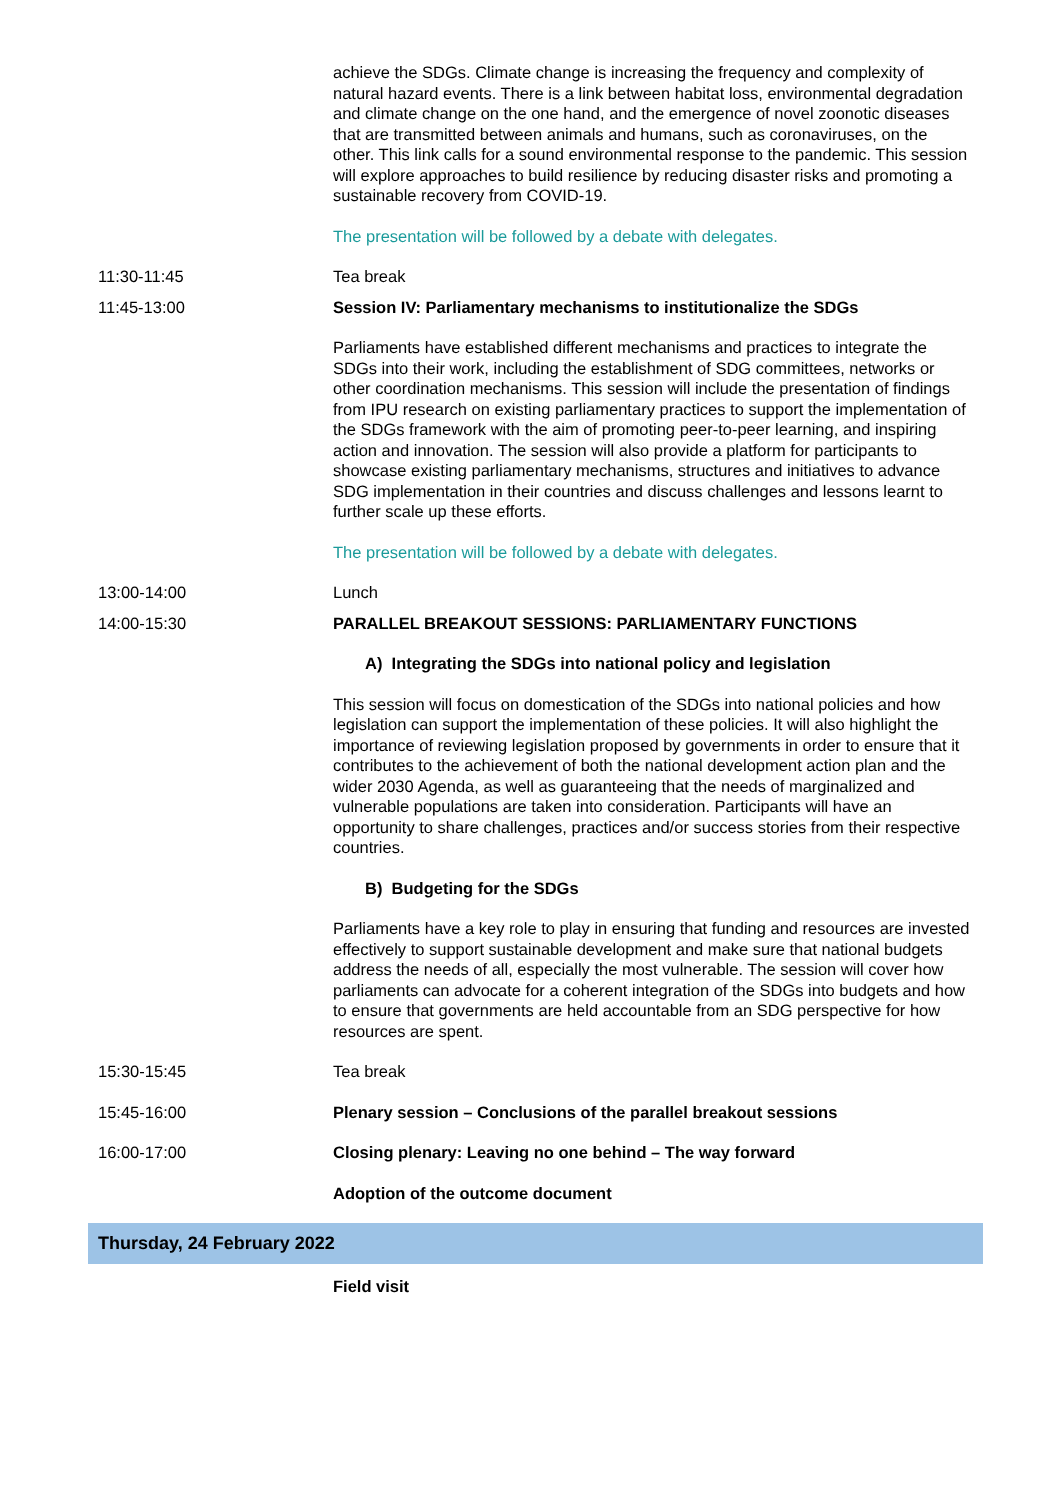| | achieve the SDGs. Climate change is increasing the frequency and complexity of natural hazard events. There is a link between habitat loss, environmental degradation and climate change on the one hand, and the emergence of novel zoonotic diseases that are transmitted between animals and humans, such as coronaviruses, on the other. This link calls for a sound environmental response to the pandemic. This session will explore approaches to build resilience by reducing disaster risks and promoting a sustainable recovery from COVID-19. The presentation will be followed by a debate with delegates. |
| 11:30-11:45 | Tea break |
| 11:45-13:00 | Session IV: Parliamentary mechanisms to institutionalize the SDGs Parliaments have established different mechanisms and practices to integrate the SDGs into their work, including the establishment of SDG committees, networks or other coordination mechanisms. This session will include the presentation of findings from IPU research on existing parliamentary practices to support the implementation of the SDGs framework with the aim of promoting peer-to-peer learning, and inspiring action and innovation. The session will also provide a platform for participants to showcase existing parliamentary mechanisms, structures and initiatives to advance SDG implementation in their countries and discuss challenges and lessons learnt to further scale up these efforts. The presentation will be followed by a debate with delegates. |
| 13:00-14:00 | Lunch |
| 14:00-15:30 | PARALLEL BREAKOUT SESSIONS: PARLIAMENTARY FUNCTIONS A) Integrating the SDGs into national policy and legislation This session will focus on domestication of the SDGs into national policies and how legislation can support the implementation of these policies. It will also highlight the importance of reviewing legislation proposed by governments in order to ensure that it contributes to the achievement of both the national development action plan and the wider 2030 Agenda, as well as guaranteeing that the needs of marginalized and vulnerable populations are taken into consideration. Participants will have an opportunity to share challenges, practices and/or success stories from their respective countries. B) Budgeting for the SDGs Parliaments have a key role to play in ensuring that funding and resources are invested effectively to support sustainable development and make sure that national budgets address the needs of all, especially the most vulnerable. The session will cover how parliaments can advocate for a coherent integration of the SDGs into budgets and how to ensure that governments are held accountable from an SDG perspective for how resources are spent. |
| 15:30-15:45 | Tea break |
| 15:45-16:00 | Plenary session – Conclusions of the parallel breakout sessions |
| 16:00-17:00 | Closing plenary: Leaving no one behind – The way forward Adoption of the outcome document |
Thursday, 24 February 2022
| | Field visit |